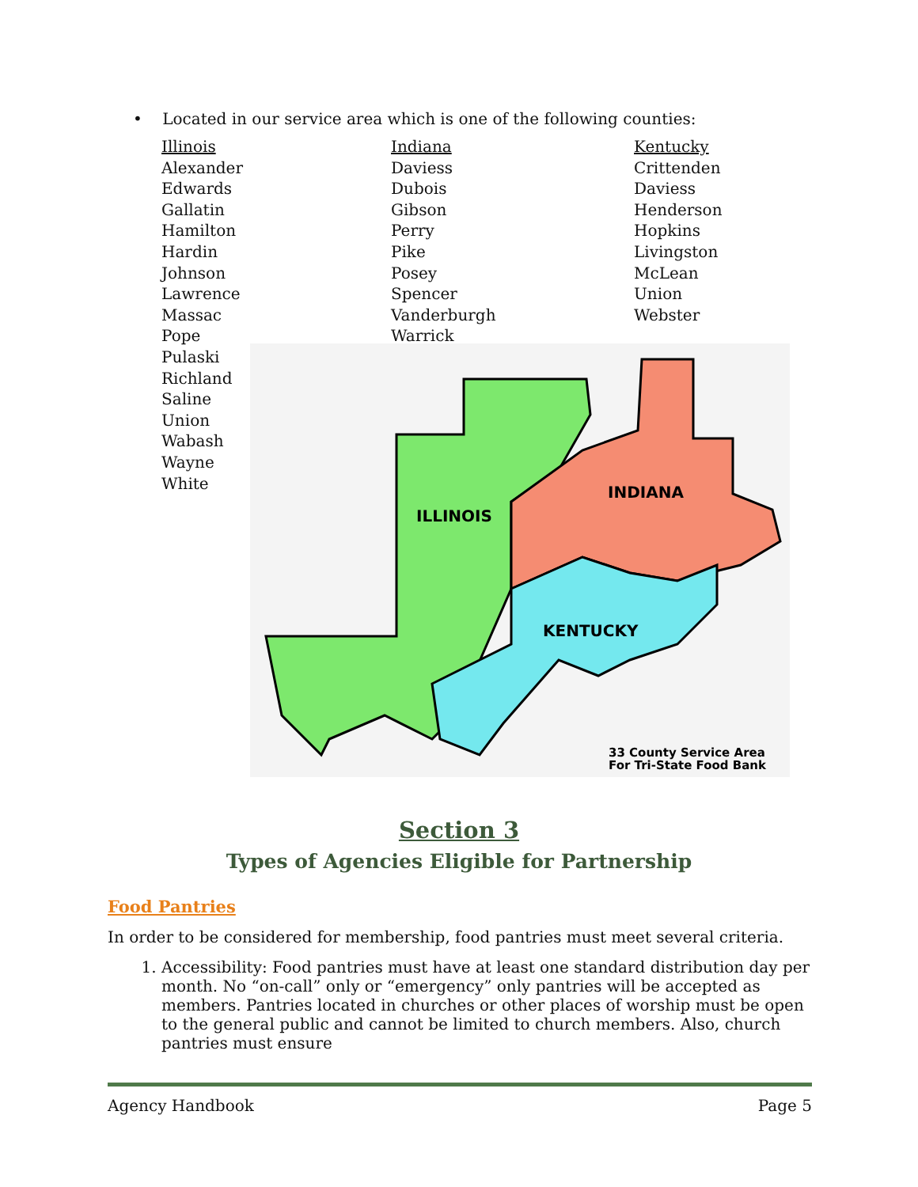• Located in our service area which is one of the following counties:
| Illinois | Indiana | Kentucky |
| Alexander | Daviess | Crittenden |
| Edwards | Dubois | Daviess |
| Gallatin | Gibson | Henderson |
| Hamilton | Perry | Hopkins |
| Hardin | Pike | Livingston |
| Johnson | Posey | McLean |
| Lawrence | Spencer | Union |
| Massac | Vanderburgh | Webster |
| Pope | Warrick | |
Pulaski
Richland
Saline
Union
Wabash
Wayne
White
ILLINOIS
INDIANA
KENTUCKY
33 County Service Area
For Tri-State Food Bank
Section 3
Types of Agencies Eligible for Partnership
Food Pantries
In order to be considered for membership, food pantries must meet several criteria.
1. Accessibility: Food pantries must have at least one standard distribution day per month. No “on-call” only or “emergency” only pantries will be accepted as members. Pantries located in churches or other places of worship must be open to the general public and cannot be limited to church members. Also, church pantries must ensure
Agency Handbook Page 5